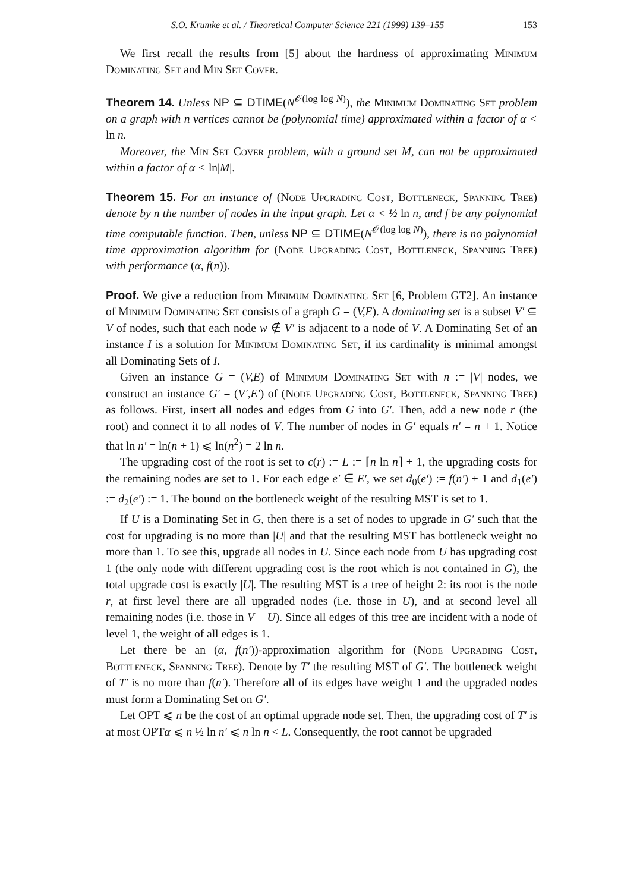S.O. Krumke et al. / Theoretical Computer Science 221 (1999) 139–155 153
We first recall the results from [5] about the hardness of approximating Minimum Dominating Set and Min Set Cover.
Theorem 14. Unless NP ⊆ DTIME(N<sup>𝒪(log log N)</sup>), the Minimum Dominating Set problem on a graph with n vertices cannot be (polynomial time) approximated within a factor of α < ln n.
Moreover, the Min Set Cover problem, with a ground set M, can not be approximated within a factor of α < ln|M|.
Theorem 15. For an instance of (Node Upgrading Cost, Bottleneck, Spanning Tree) denote by n the number of nodes in the input graph. Let α < ½ ln n, and f be any polynomial time computable function. Then, unless NP ⊆ DTIME(N<sup>𝒪(log log N)</sup>), there is no polynomial time approximation algorithm for (Node Upgrading Cost, Bottleneck, Spanning Tree) with performance (α, f(n)).
Proof. We give a reduction from Minimum Dominating Set [6, Problem GT2]. An instance of Minimum Dominating Set consists of a graph G = (V,E). A dominating set is a subset V′ ⊆ V of nodes, such that each node w ∉ V′ is adjacent to a node of V. A Dominating Set of an instance I is a solution for Minimum Dominating Set, if its cardinality is minimal amongst all Dominating Sets of I.
Given an instance G = (V,E) of Minimum Dominating Set with n := |V| nodes, we construct an instance G′ = (V′,E′) of (Node Upgrading Cost, Bottleneck, Spanning Tree) as follows. First, insert all nodes and edges from G into G′. Then, add a new node r (the root) and connect it to all nodes of V. The number of nodes in G′ equals n′ = n + 1. Notice that ln n′ = ln(n + 1) ⩽ ln(n<sup>2</sup>) = 2 ln n.
The upgrading cost of the root is set to c(r) := L := ⌈n ln n⌉ + 1, the upgrading costs for the remaining nodes are set to 1. For each edge e′ ∈ E′, we set d<sub>0</sub>(e′) := f(n′) + 1 and d<sub>1</sub>(e′) := d<sub>2</sub>(e′) := 1. The bound on the bottleneck weight of the resulting MST is set to 1.
If U is a Dominating Set in G, then there is a set of nodes to upgrade in G′ such that the cost for upgrading is no more than |U| and that the resulting MST has bottleneck weight no more than 1. To see this, upgrade all nodes in U. Since each node from U has upgrading cost 1 (the only node with different upgrading cost is the root which is not contained in G), the total upgrade cost is exactly |U|. The resulting MST is a tree of height 2: its root is the node r, at first level there are all upgraded nodes (i.e. those in U), and at second level all remaining nodes (i.e. those in V − U). Since all edges of this tree are incident with a node of level 1, the weight of all edges is 1.
Let there be an (α, f(n′))-approximation algorithm for (Node Upgrading Cost, Bottleneck, Spanning Tree). Denote by T′ the resulting MST of G′. The bottleneck weight of T′ is no more than f(n′). Therefore all of its edges have weight 1 and the upgraded nodes must form a Dominating Set on G′.
Let OPT ⩽ n be the cost of an optimal upgrade node set. Then, the upgrading cost of T′ is at most OPTα ⩽ n ½ ln n′ ⩽ n ln n < L. Consequently, the root cannot be upgraded